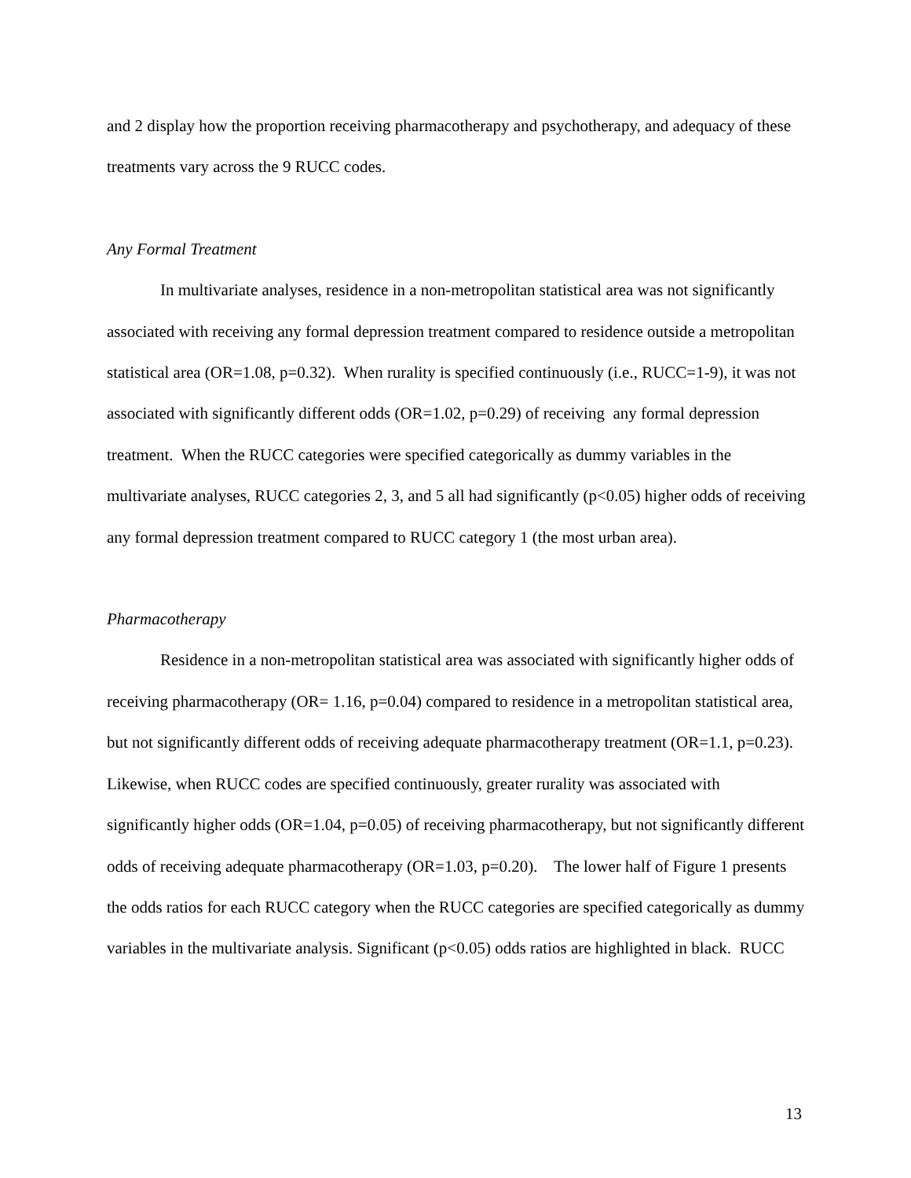and 2 display how the proportion receiving pharmacotherapy and psychotherapy, and adequacy of these treatments vary across the 9 RUCC codes.
Any Formal Treatment
In multivariate analyses, residence in a non-metropolitan statistical area was not significantly associated with receiving any formal depression treatment compared to residence outside a metropolitan statistical area (OR=1.08, p=0.32). When rurality is specified continuously (i.e., RUCC=1-9), it was not associated with significantly different odds (OR=1.02, p=0.29) of receiving any formal depression treatment. When the RUCC categories were specified categorically as dummy variables in the multivariate analyses, RUCC categories 2, 3, and 5 all had significantly (p<0.05) higher odds of receiving any formal depression treatment compared to RUCC category 1 (the most urban area).
Pharmacotherapy
Residence in a non-metropolitan statistical area was associated with significantly higher odds of receiving pharmacotherapy (OR= 1.16, p=0.04) compared to residence in a metropolitan statistical area, but not significantly different odds of receiving adequate pharmacotherapy treatment (OR=1.1, p=0.23). Likewise, when RUCC codes are specified continuously, greater rurality was associated with significantly higher odds (OR=1.04, p=0.05) of receiving pharmacotherapy, but not significantly different odds of receiving adequate pharmacotherapy (OR=1.03, p=0.20). The lower half of Figure 1 presents the odds ratios for each RUCC category when the RUCC categories are specified categorically as dummy variables in the multivariate analysis. Significant (p<0.05) odds ratios are highlighted in black. RUCC
13